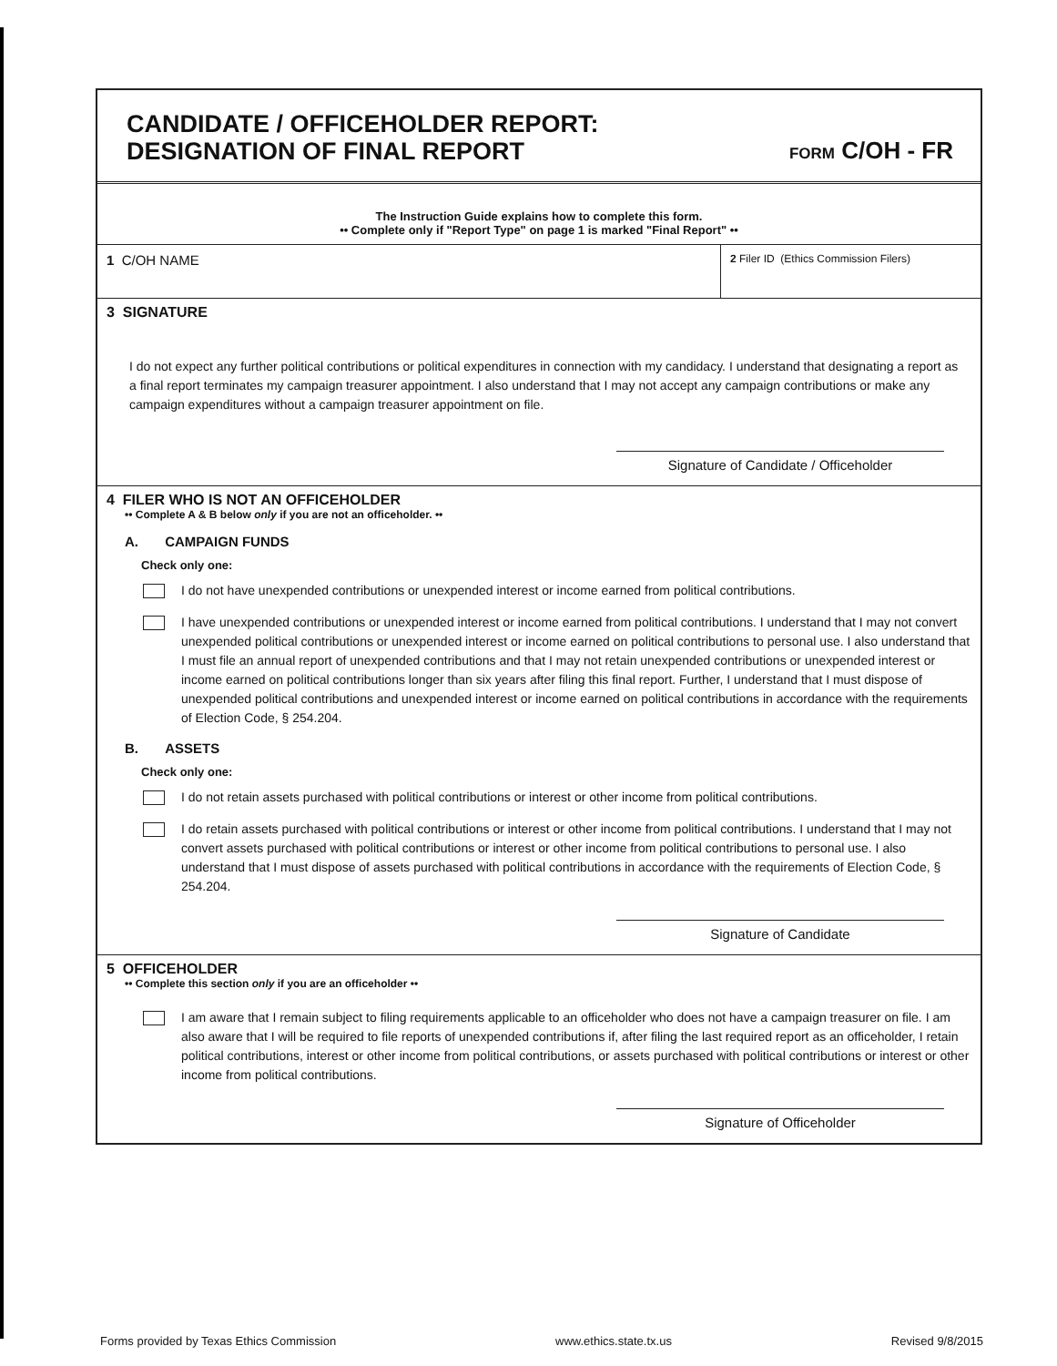CANDIDATE / OFFICEHOLDER REPORT:
DESIGNATION OF FINAL REPORT
FORM C/OH - FR
The Instruction Guide explains how to complete this form.
•• Complete only if "Report Type" on page 1 is marked "Final Report" ••
1 C/OH NAME
2 Filer ID (Ethics Commission Filers)
3 SIGNATURE
I do not expect any further political contributions or political expenditures in connection with my candidacy. I understand that designating a report as a final report terminates my campaign treasurer appointment. I also understand that I may not accept any campaign contributions or make any campaign expenditures without a campaign treasurer appointment on file.
Signature of Candidate / Officeholder
4 FILER WHO IS NOT AN OFFICEHOLDER
•• Complete A & B below only if you are not an officeholder. ••
A. CAMPAIGN FUNDS
Check only one:
I do not have unexpended contributions or unexpended interest or income earned from political contributions.
I have unexpended contributions or unexpended interest or income earned from political contributions. I understand that I may not convert unexpended political contributions or unexpended interest or income earned on political contributions to personal use. I also understand that I must file an annual report of unexpended contributions and that I may not retain unexpended contributions or unexpended interest or income earned on political contributions longer than six years after filing this final report. Further, I understand that I must dispose of unexpended political contributions and unexpended interest or income earned on political contributions in accordance with the requirements of Election Code, § 254.204.
B. ASSETS
Check only one:
I do not retain assets purchased with political contributions or interest or other income from political contributions.
I do retain assets purchased with political contributions or interest or other income from political contributions. I understand that I may not convert assets purchased with political contributions or interest or other income from political contributions to personal use. I also understand that I must dispose of assets purchased with political contributions in accordance with the requirements of Election Code, § 254.204.
Signature of Candidate
5 OFFICEHOLDER
•• Complete this section only if you are an officeholder ••
I am aware that I remain subject to filing requirements applicable to an officeholder who does not have a campaign treasurer on file. I am also aware that I will be required to file reports of unexpended contributions if, after filing the last required report as an officeholder, I retain political contributions, interest or other income from political contributions, or assets purchased with political contributions or interest or other income from political contributions.
Signature of Officeholder
Forms provided by Texas Ethics Commission www.ethics.state.tx.us Revised 9/8/2015